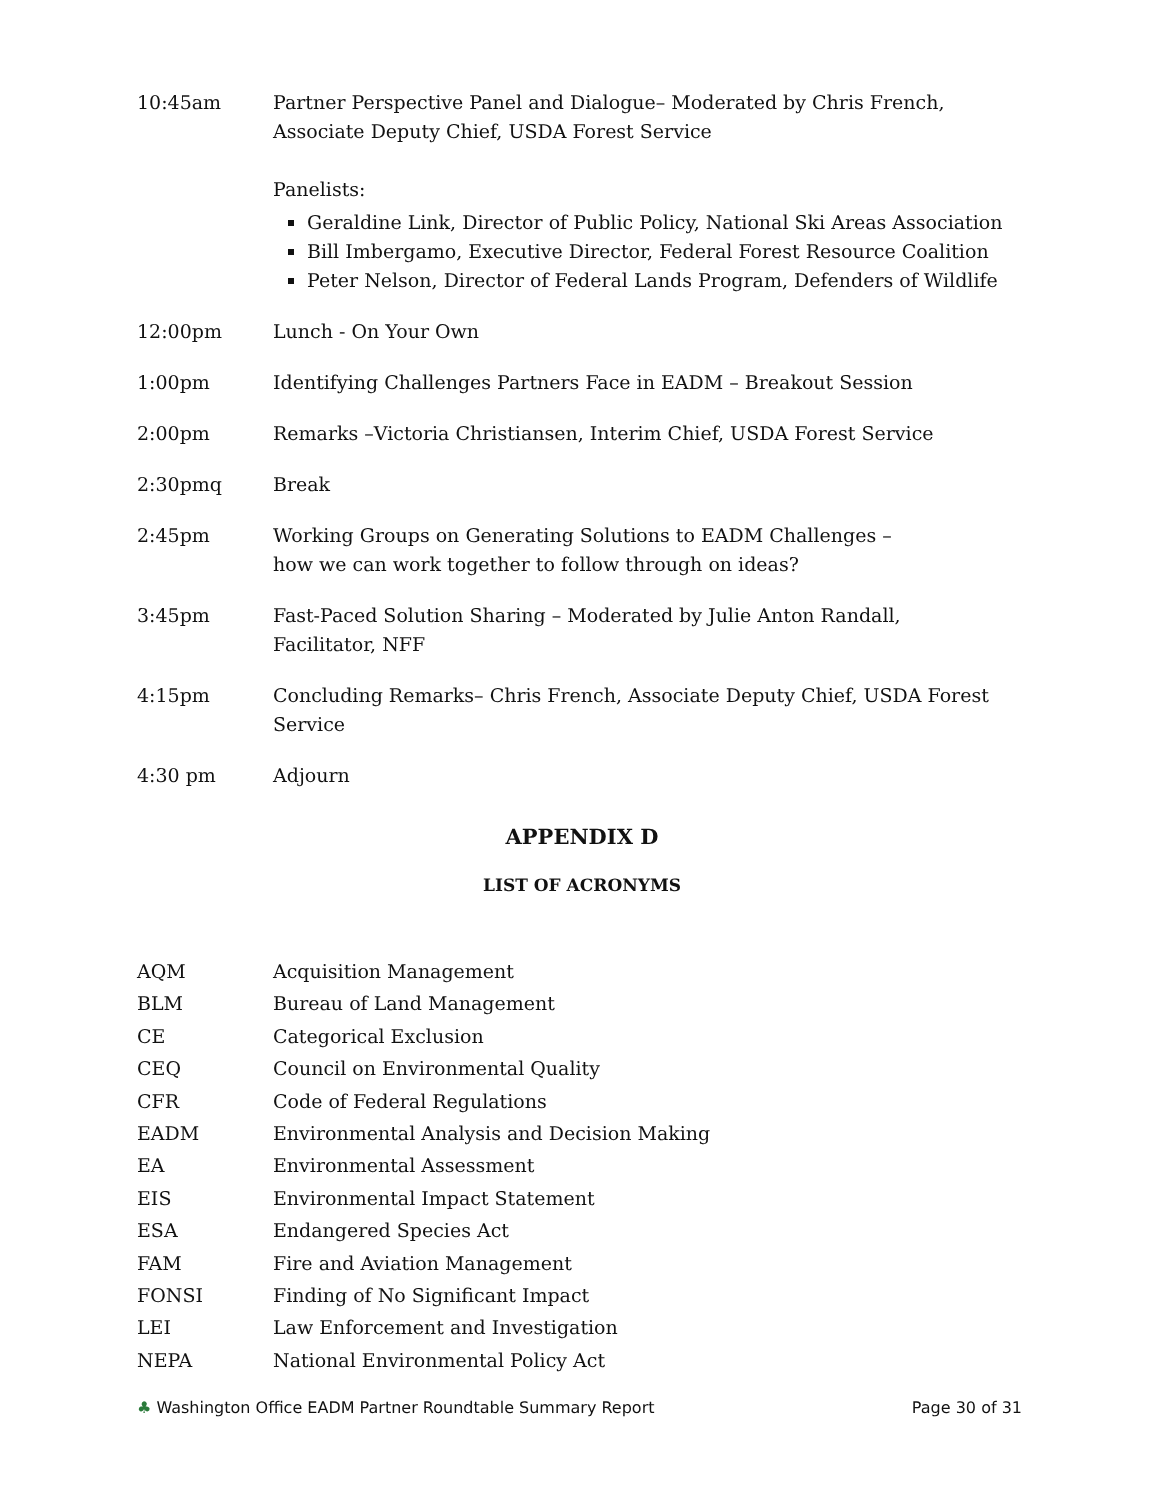| 10:45am | Partner Perspective Panel and Dialogue– Moderated by Chris French, Associate Deputy Chief, USDA Forest Service Panelists: Geraldine Link, Director of Public Policy, National Ski Areas Association Bill Imbergamo, Executive Director, Federal Forest Resource Coalition Peter Nelson, Director of Federal Lands Program, Defenders of Wildlife |
| 12:00pm | Lunch - On Your Own |
| 1:00pm | Identifying Challenges Partners Face in EADM – Breakout Session |
| 2:00pm | Remarks –Victoria Christiansen, Interim Chief, USDA Forest Service |
| 2:30pmq | Break |
| 2:45pm | Working Groups on Generating Solutions to EADM Challenges – how we can work together to follow through on ideas? |
| 3:45pm | Fast-Paced Solution Sharing – Moderated by Julie Anton Randall, Facilitator, NFF |
| 4:15pm | Concluding Remarks– Chris French, Associate Deputy Chief, USDA Forest Service |
| 4:30 pm | Adjourn |
APPENDIX D
LIST OF ACRONYMS
| AQM | Acquisition Management |
| BLM | Bureau of Land Management |
| CE | Categorical Exclusion |
| CEQ | Council on Environmental Quality |
| CFR | Code of Federal Regulations |
| EADM | Environmental Analysis and Decision Making |
| EA | Environmental Assessment |
| EIS | Environmental Impact Statement |
| ESA | Endangered Species Act |
| FAM | Fire and Aviation Management |
| FONSI | Finding of No Significant Impact |
| LEI | Law Enforcement and Investigation |
| NEPA | National Environmental Policy Act |
♣ Washington Office EADM Partner Roundtable Summary Report Page 30 of 31